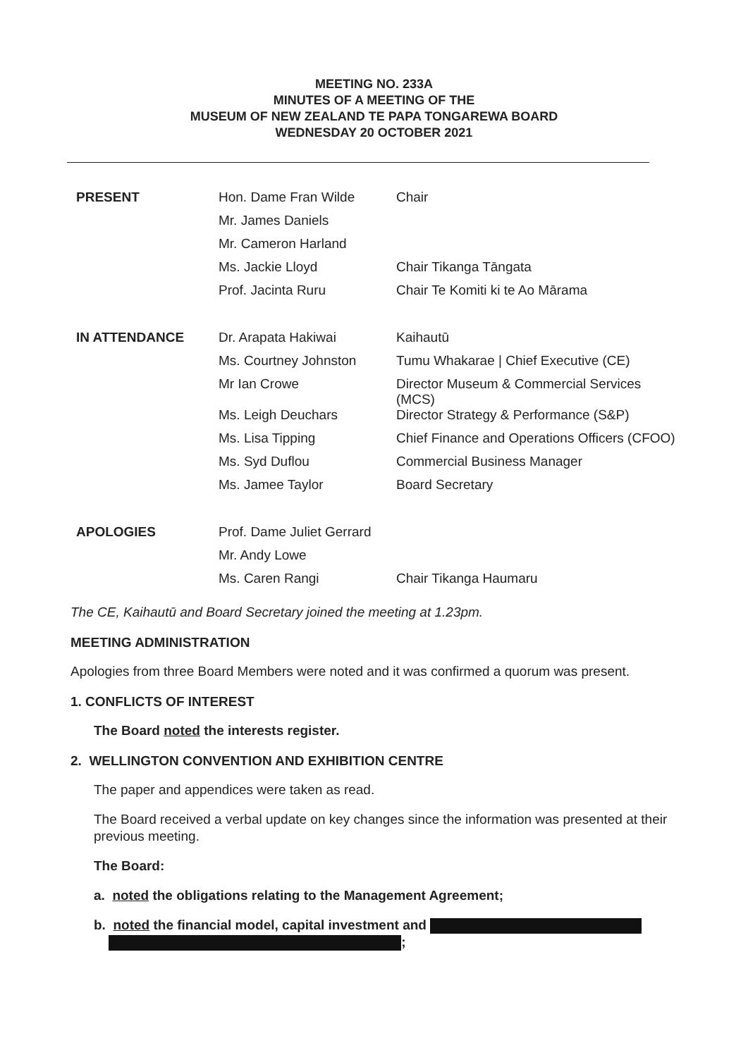MEETING NO. 233A
MINUTES OF A MEETING OF THE
MUSEUM OF NEW ZEALAND TE PAPA TONGAREWA BOARD
WEDNESDAY 20 OCTOBER 2021
| PRESENT | Hon. Dame Fran Wilde | Chair |
| | Mr. James Daniels | |
| | Mr. Cameron Harland | |
| | Ms. Jackie Lloyd | Chair Tikanga Tāngata |
| | Prof. Jacinta Ruru | Chair Te Komiti ki te Ao Mārama |
| IN ATTENDANCE | Dr. Arapata Hakiwai | Kaihautū |
| | Ms. Courtney Johnston | Tumu Whakarae / Chief Executive (CE) |
| | Mr Ian Crowe | Director Museum & Commercial Services (MCS) |
| | Ms. Leigh Deuchars | Director Strategy & Performance (S&P) |
| | Ms. Lisa Tipping | Chief Finance and Operations Officers (CFOO) |
| | Ms. Syd Duflou | Commercial Business Manager |
| | Ms. Jamee Taylor | Board Secretary |
| APOLOGIES | Prof. Dame Juliet Gerrard | |
| | Mr. Andy Lowe | |
| | Ms. Caren Rangi | Chair Tikanga Haumaru |
The CE, Kaihautū and Board Secretary joined the meeting at 1.23pm.
MEETING ADMINISTRATION
Apologies from three Board Members were noted and it was confirmed a quorum was present.
1. CONFLICTS OF INTEREST
The Board noted the interests register.
2. WELLINGTON CONVENTION AND EXHIBITION CENTRE
The paper and appendices were taken as read.
The Board received a verbal update on key changes since the information was presented at their previous meeting.
The Board:
a. noted the obligations relating to the Management Agreement;
b. noted the financial model, capital investment and
;